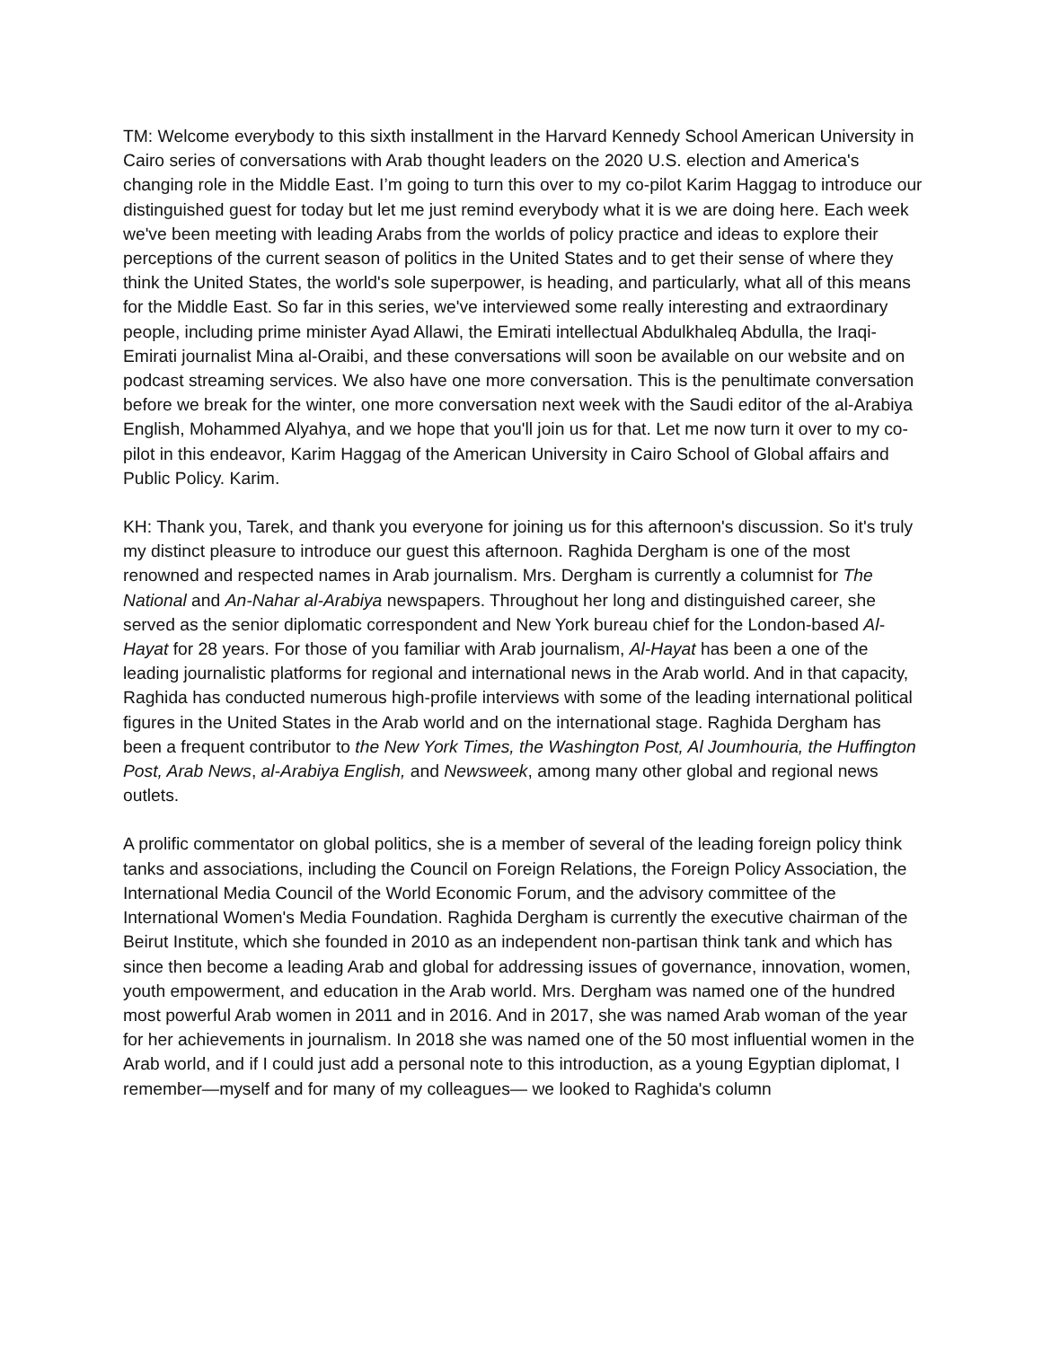TM: Welcome everybody to this sixth installment in the Harvard Kennedy School American University in Cairo series of conversations with Arab thought leaders on the 2020 U.S. election and America's changing role in the Middle East. I’m going to turn this over to my co-pilot Karim Haggag to introduce our distinguished guest for today but let me just remind everybody what it is we are doing here. Each week we've been meeting with leading Arabs from the worlds of policy practice and ideas to explore their perceptions of the current season of politics in the United States and to get their sense of where they think the United States, the world's sole superpower, is heading, and particularly, what all of this means for the Middle East. So far in this series, we've interviewed some really interesting and extraordinary people, including prime minister Ayad Allawi, the Emirati intellectual Abdulkhaleq Abdulla, the Iraqi-Emirati journalist Mina al-Oraibi, and these conversations will soon be available on our website and on podcast streaming services. We also have one more conversation. This is the penultimate conversation before we break for the winter, one more conversation next week with the Saudi editor of the al-Arabiya English, Mohammed Alyahya, and we hope that you'll join us for that. Let me now turn it over to my co-pilot in this endeavor, Karim Haggag of the American University in Cairo School of Global affairs and Public Policy. Karim.
KH: Thank you, Tarek, and thank you everyone for joining us for this afternoon's discussion. So it's truly my distinct pleasure to introduce our guest this afternoon. Raghida Dergham is one of the most renowned and respected names in Arab journalism. Mrs. Dergham is currently a columnist for The National and An-Nahar al-Arabiya newspapers. Throughout her long and distinguished career, she served as the senior diplomatic correspondent and New York bureau chief for the London-based Al-Hayat for 28 years. For those of you familiar with Arab journalism, Al-Hayat has been a one of the leading journalistic platforms for regional and international news in the Arab world. And in that capacity, Raghida has conducted numerous high-profile interviews with some of the leading international political figures in the United States in the Arab world and on the international stage. Raghida Dergham has been a frequent contributor to the New York Times, the Washington Post, Al Joumhouria, the Huffington Post, Arab News, al-Arabiya English, and Newsweek, among many other global and regional news outlets.
A prolific commentator on global politics, she is a member of several of the leading foreign policy think tanks and associations, including the Council on Foreign Relations, the Foreign Policy Association, the International Media Council of the World Economic Forum, and the advisory committee of the International Women's Media Foundation. Raghida Dergham is currently the executive chairman of the Beirut Institute, which she founded in 2010 as an independent non-partisan think tank and which has since then become a leading Arab and global for addressing issues of governance, innovation, women, youth empowerment, and education in the Arab world. Mrs. Dergham was named one of the hundred most powerful Arab women in 2011 and in 2016. And in 2017, she was named Arab woman of the year for her achievements in journalism. In 2018 she was named one of the 50 most influential women in the Arab world, and if I could just add a personal note to this introduction, as a young Egyptian diplomat, I remember—myself and for many of my colleagues— we looked to Raghida's column